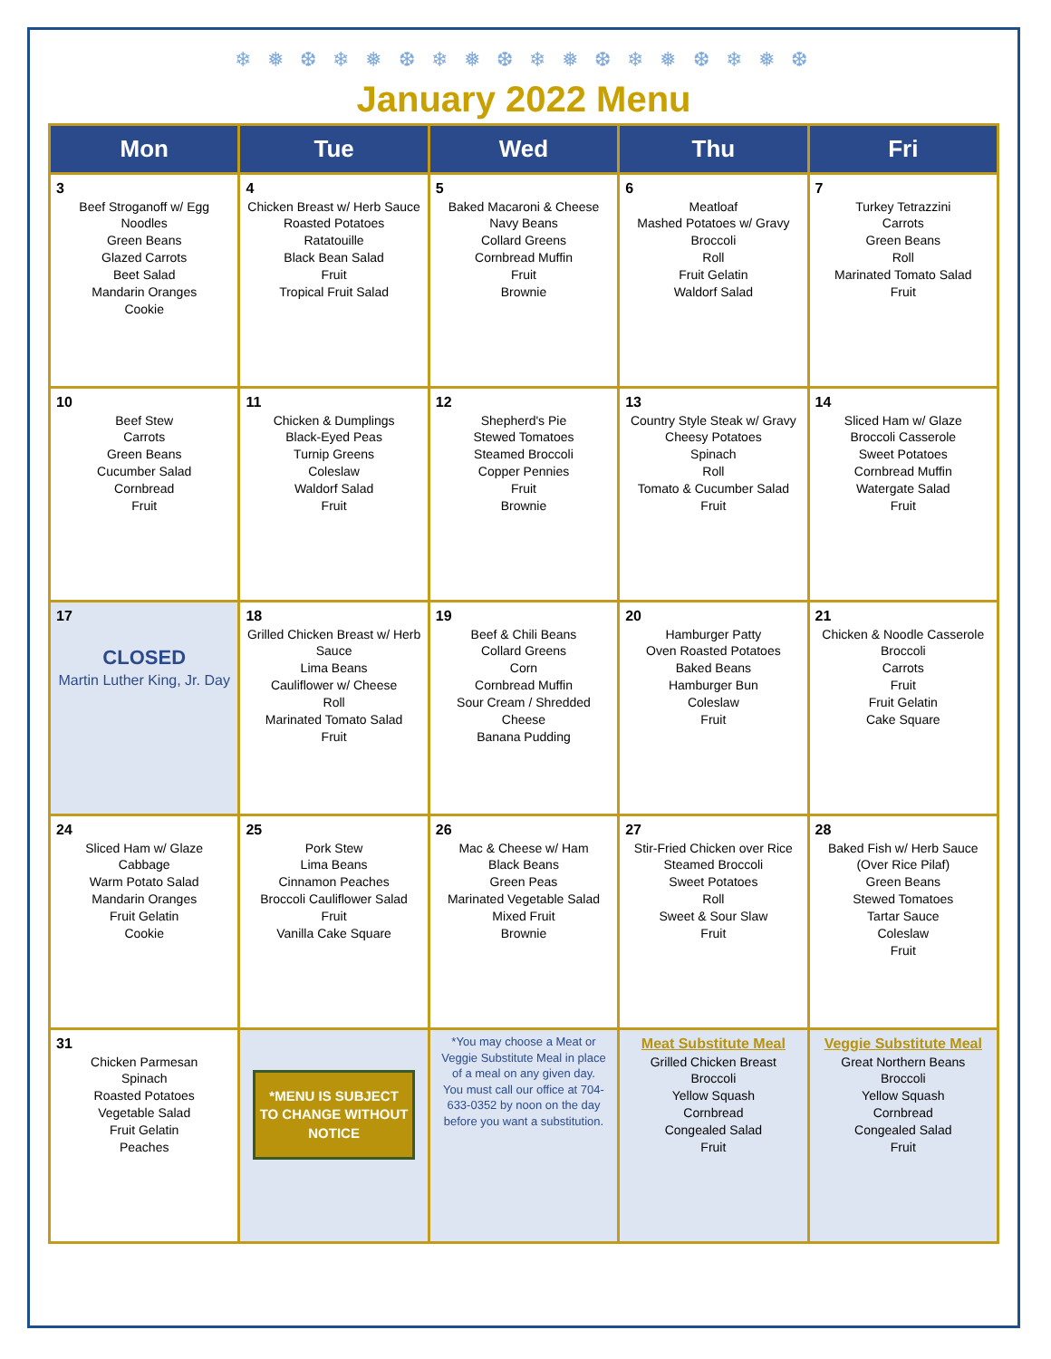❄ ❅ ❆ ❄ ❅ ❆ ❄ ❅ ❆ ❄ ❅ ❆ ❄ ❅ ❆ ❄ ❅ ❆
January 2022 Menu
| Mon | Tue | Wed | Thu | Fri |
| --- | --- | --- | --- | --- |
| 3 Beef Stroganoff w/ Egg Noodles Green Beans Glazed Carrots Beet Salad Mandarin Oranges Cookie | 4 Chicken Breast w/ Herb Sauce Roasted Potatoes Ratatouille Black Bean Salad Fruit Tropical Fruit Salad | 5 Baked Macaroni & Cheese Navy Beans Collard Greens Cornbread Muffin Fruit Brownie | 6 Meatloaf Mashed Potatoes w/ Gravy Broccoli Roll Fruit Gelatin Waldorf Salad | 7 Turkey Tetrazzini Carrots Green Beans Roll Marinated Tomato Salad Fruit |
| 10 Beef Stew Carrots Green Beans Cucumber Salad Cornbread Fruit | 11 Chicken & Dumplings Black-Eyed Peas Turnip Greens Coleslaw Waldorf Salad Fruit | 12 Shepherd's Pie Stewed Tomatoes Steamed Broccoli Copper Pennies Fruit Brownie | 13 Country Style Steak w/ Gravy Cheesy Potatoes Spinach Roll Tomato & Cucumber Salad Fruit | 14 Sliced Ham w/ Glaze Broccoli Casserole Sweet Potatoes Cornbread Muffin Watergate Salad Fruit |
| 17 CLOSED Martin Luther King, Jr. Day | 18 Grilled Chicken Breast w/ Herb Sauce Lima Beans Cauliflower w/ Cheese Roll Marinated Tomato Salad Fruit | 19 Beef & Chili Beans Collard Greens Corn Cornbread Muffin Sour Cream / Shredded Cheese Banana Pudding | 20 Hamburger Patty Oven Roasted Potatoes Baked Beans Hamburger Bun Coleslaw Fruit | 21 Chicken & Noodle Casserole Broccoli Carrots Fruit Fruit Gelatin Cake Square |
| 24 Sliced Ham w/ Glaze Cabbage Warm Potato Salad Mandarin Oranges Fruit Gelatin Cookie | 25 Pork Stew Lima Beans Cinnamon Peaches Broccoli Cauliflower Salad Fruit Vanilla Cake Square | 26 Mac & Cheese w/ Ham Black Beans Green Peas Marinated Vegetable Salad Mixed Fruit Brownie | 27 Stir-Fried Chicken over Rice Steamed Broccoli Sweet Potatoes Roll Sweet & Sour Slaw Fruit | 28 Baked Fish w/ Herb Sauce (Over Rice Pilaf) Green Beans Stewed Tomatoes Tartar Sauce Coleslaw Fruit |
| 31 Chicken Parmesan Spinach Roasted Potatoes Vegetable Salad Fruit Gelatin Peaches | *MENU IS SUBJECT TO CHANGE WITHOUT NOTICE | *You may choose a Meat or Veggie Substitute Meal in place of a meal on any given day. You must call our office at 704-633-0352 by noon on the day before you want a substitution. | Meat Substitute Meal Grilled Chicken Breast Broccoli Yellow Squash Cornbread Congealed Salad Fruit | Veggie Substitute Meal Great Northern Beans Broccoli Yellow Squash Cornbread Congealed Salad Fruit |